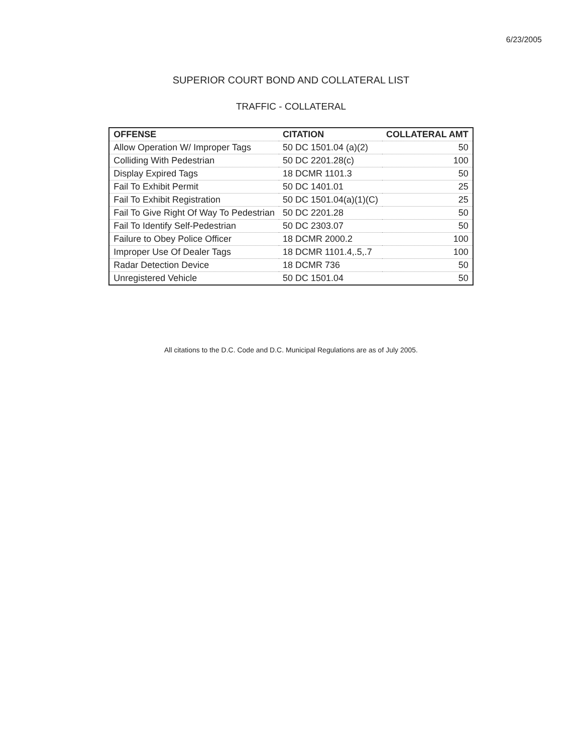6/23/2005
SUPERIOR COURT BOND AND COLLATERAL LIST
TRAFFIC - COLLATERAL
| OFFENSE | CITATION | COLLATERAL AMT |
| --- | --- | --- |
| Allow Operation W/ Improper Tags | 50 DC 1501.04 (a)(2) | 50 |
| Colliding With Pedestrian | 50 DC 2201.28(c) | 100 |
| Display Expired Tags | 18 DCMR 1101.3 | 50 |
| Fail To Exhibit Permit | 50 DC 1401.01 | 25 |
| Fail To Exhibit Registration | 50 DC 1501.04(a)(1)(C) | 25 |
| Fail To Give Right Of Way To Pedestrian | 50 DC 2201.28 | 50 |
| Fail To Identify Self-Pedestrian | 50 DC 2303.07 | 50 |
| Failure to Obey Police Officer | 18 DCMR 2000.2 | 100 |
| Improper Use Of Dealer Tags | 18 DCMR 1101.4,.5,.7 | 100 |
| Radar Detection Device | 18 DCMR 736 | 50 |
| Unregistered Vehicle | 50 DC 1501.04 | 50 |
All citations to the D.C. Code and D.C. Municipal Regulations are as of July 2005.